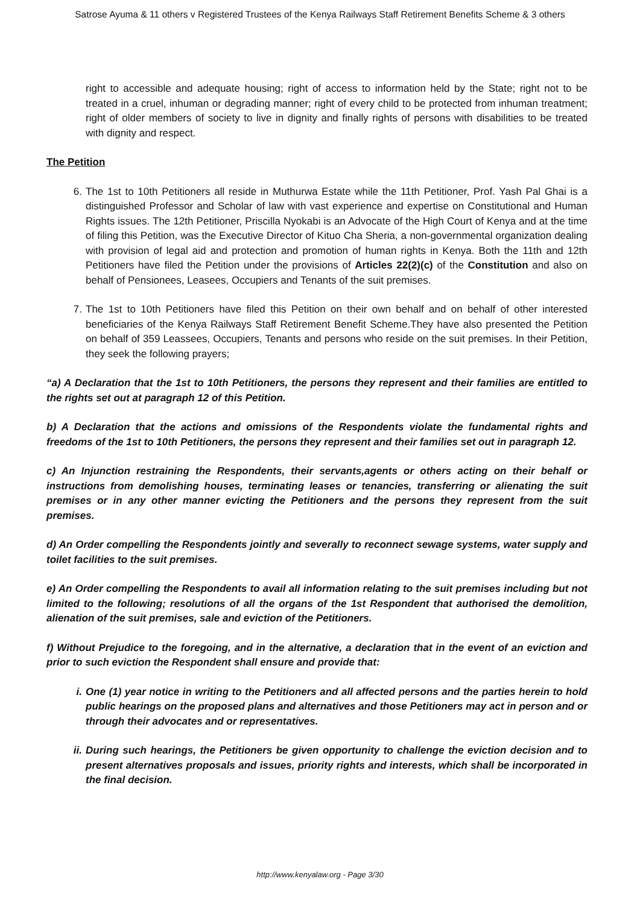Satrose Ayuma & 11 others v Registered Trustees of the Kenya Railways Staff Retirement Benefits Scheme & 3 others
right to accessible and adequate housing; right of access to information held by the State; right not to be treated in a cruel, inhuman or degrading manner; right of every child to be protected from inhuman treatment; right of older members of society to live in dignity and finally rights of persons with disabilities to be treated with dignity and respect.
The Petition
6. The 1st to 10th Petitioners all reside in Muthurwa Estate while the 11th Petitioner, Prof. Yash Pal Ghai is a distinguished Professor and Scholar of law with vast experience and expertise on Constitutional and Human Rights issues. The 12th Petitioner, Priscilla Nyokabi is an Advocate of the High Court of Kenya and at the time of filing this Petition, was the Executive Director of Kituo Cha Sheria, a non-governmental organization dealing with provision of legal aid and protection and promotion of human rights in Kenya. Both the 11th and 12th Petitioners have filed the Petition under the provisions of Articles 22(2)(c) of the Constitution and also on behalf of Pensionees, Leasees, Occupiers and Tenants of the suit premises.
7. The 1st to 10th Petitioners have filed this Petition on their own behalf and on behalf of other interested beneficiaries of the Kenya Railways Staff Retirement Benefit Scheme.They have also presented the Petition on behalf of 359 Leassees, Occupiers, Tenants and persons who reside on the suit premises. In their Petition, they seek the following prayers;
“a) A Declaration that the 1st to 10th Petitioners, the persons they represent and their families are entitled to the rights set out at paragraph 12 of this Petition.
b) A Declaration that the actions and omissions of the Respondents violate the fundamental rights and freedoms of the 1st to 10th Petitioners, the persons they represent and their families set out in paragraph 12.
c) An Injunction restraining the Respondents, their servants,agents or others acting on their behalf or instructions from demolishing houses, terminating leases or tenancies, transferring or alienating the suit premises or in any other manner evicting the Petitioners and the persons they represent from the suit premises.
d) An Order compelling the Respondents jointly and severally to reconnect sewage systems, water supply and toilet facilities to the suit premises.
e) An Order compelling the Respondents to avail all information relating to the suit premises including but not limited to the following; resolutions of all the organs of the 1st Respondent that authorised the demolition, alienation of the suit premises, sale and eviction of the Petitioners.
f) Without Prejudice to the foregoing, and in the alternative, a declaration that in the event of an eviction and prior to such eviction the Respondent shall ensure and provide that:
i. One (1) year notice in writing to the Petitioners and all affected persons and the parties herein to hold public hearings on the proposed plans and alternatives and those Petitioners may act in person and or through their advocates and or representatives.
ii. During such hearings, the Petitioners be given opportunity to challenge the eviction decision and to present alternatives proposals and issues, priority rights and interests, which shall be incorporated in the final decision.
http://www.kenyalaw.org - Page 3/30